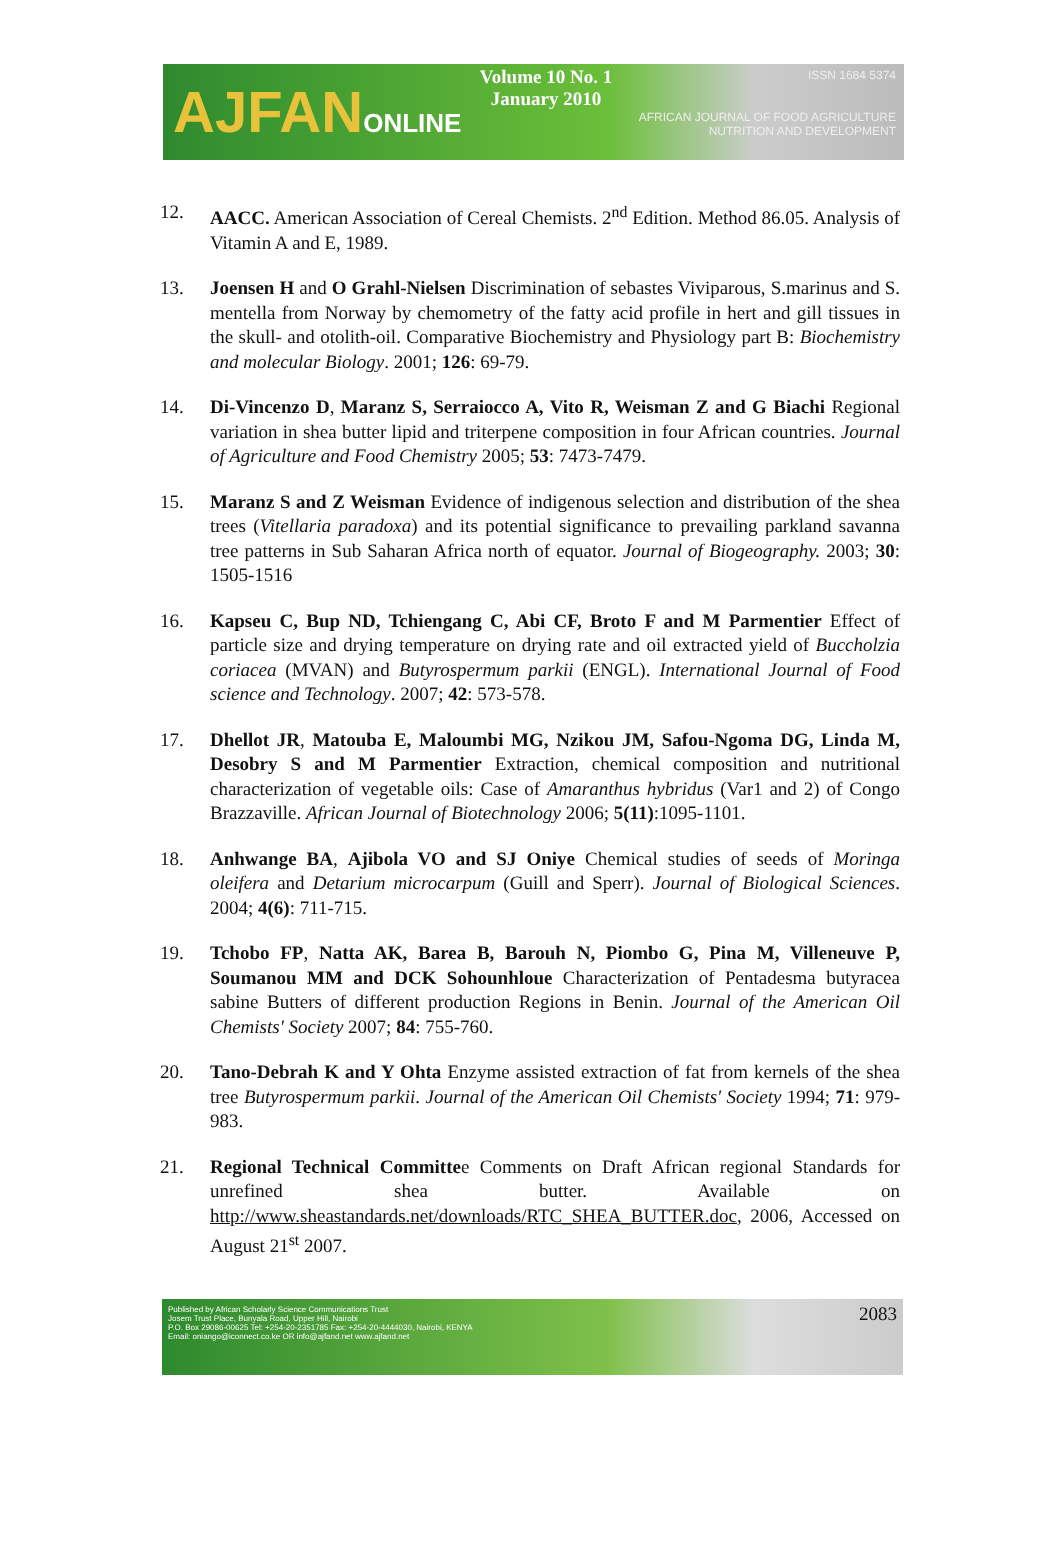AJFANONLINE
Volume 10 No. 1
January 2010
ISSN 1684 5374
AFRICAN JOURNAL OF FOOD AGRICULTURE
NUTRITION AND DEVELOPMENT
12. AACC. American Association of Cereal Chemists. 2<sup>nd</sup> Edition. Method 86.05. Analysis of Vitamin A and E, 1989.
13. Joensen H and O Grahl-Nielsen Discrimination of sebastes Viviparous, S.marinus and S. mentella from Norway by chemometry of the fatty acid profile in hert and gill tissues in the skull- and otolith-oil. Comparative Biochemistry and Physiology part B: Biochemistry and molecular Biology. 2001; 126: 69-79.
14. Di-Vincenzo D, Maranz S, Serraiocco A, Vito R, Weisman Z and G Biachi Regional variation in shea butter lipid and triterpene composition in four African countries. Journal of Agriculture and Food Chemistry 2005; 53: 7473-7479.
15. Maranz S and Z Weisman Evidence of indigenous selection and distribution of the shea trees (Vitellaria paradoxa) and its potential significance to prevailing parkland savanna tree patterns in Sub Saharan Africa north of equator. Journal of Biogeography. 2003; 30: 1505-1516
16. Kapseu C, Bup ND, Tchiengang C, Abi CF, Broto F and M Parmentier Effect of particle size and drying temperature on drying rate and oil extracted yield of Buccholzia coriacea (MVAN) and Butyrospermum parkii (ENGL). International Journal of Food science and Technology. 2007; 42: 573-578.
17. Dhellot JR, Matouba E, Maloumbi MG, Nzikou JM, Safou-Ngoma DG, Linda M, Desobry S and M Parmentier Extraction, chemical composition and nutritional characterization of vegetable oils: Case of Amaranthus hybridus (Var1 and 2) of Congo Brazzaville. African Journal of Biotechnology 2006; 5(11):1095-1101.
18. Anhwange BA, Ajibola VO and SJ Oniye Chemical studies of seeds of Moringa oleifera and Detarium microcarpum (Guill and Sperr). Journal of Biological Sciences. 2004; 4(6): 711-715.
19. Tchobo FP, Natta AK, Barea B, Barouh N, Piombo G, Pina M, Villeneuve P, Soumanou MM and DCK Sohounhloue Characterization of Pentadesma butyracea sabine Butters of different production Regions in Benin. Journal of the American Oil Chemists' Society 2007; 84: 755-760.
20. Tano-Debrah K and Y Ohta Enzyme assisted extraction of fat from kernels of the shea tree Butyrospermum parkii. Journal of the American Oil Chemists' Society 1994; 71: 979-983.
21. Regional Technical Committee Comments on Draft African regional Standards for unrefined shea butter. Available on http://www.sheastandards.net/downloads/RTC_SHEA_BUTTER.doc, 2006, Accessed on August 21<sup>st</sup> 2007.
Published by African Scholarly Science Communications Trust
Josem Trust Place, Bunyala Road, Upper Hill, Nairobi
P.O. Box 29086-00625 Tel: +254-20-2351785 Fax: +254-20-4444030, Nairobi, KENYA
Email: oniango@iconnect.co.ke OR info@ajfand.net www.ajfand.net
2083